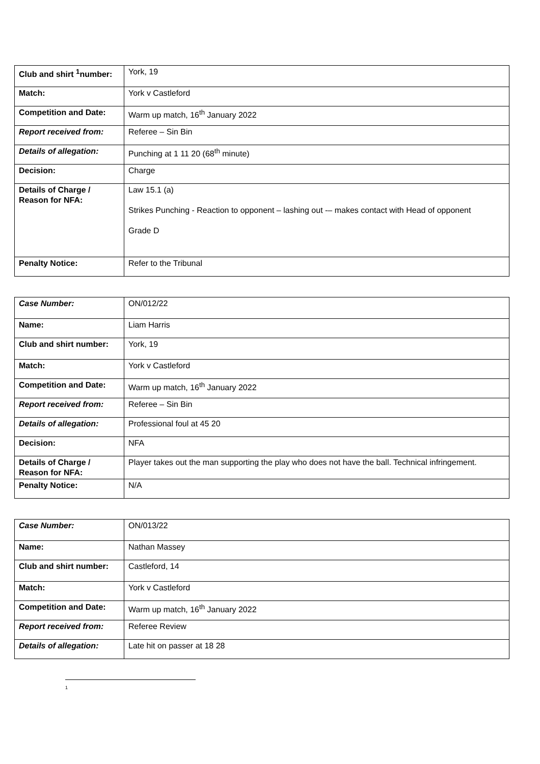| Club and shirt <sup>1</sup>number: | York, 19 |
| Match: | York v Castleford |
| Competition and Date: | Warm up match, 16<sup>th</sup> January 2022 |
| Report received from: | Referee – Sin Bin |
| Details of allegation: | Punching at 1 11 20 (68<sup>th</sup> minute) |
| Decision: | Charge |
| Details of Charge / Reason for NFA: | Law 15.1 (a) Strikes Punching - Reaction to opponent – lashing out -– makes contact with Head of opponent Grade D |
| Penalty Notice: | Refer to the Tribunal |
| Case Number: | ON/012/22 |
| Name: | Liam Harris |
| Club and shirt number: | York, 19 |
| Match: | York v Castleford |
| Competition and Date: | Warm up match, 16<sup>th</sup> January 2022 |
| Report received from: | Referee – Sin Bin |
| Details of allegation: | Professional foul at 45 20 |
| Decision: | NFA |
| Details of Charge / Reason for NFA: | Player takes out the man supporting the play who does not have the ball. Technical infringement. |
| Penalty Notice: | N/A |
| Case Number: | ON/013/22 |
| Name: | Nathan Massey |
| Club and shirt number: | Castleford, 14 |
| Match: | York v Castleford |
| Competition and Date: | Warm up match, 16<sup>th</sup> January 2022 |
| Report received from: | Referee Review |
| Details of allegation: | Late hit on passer at 18 28 |
1